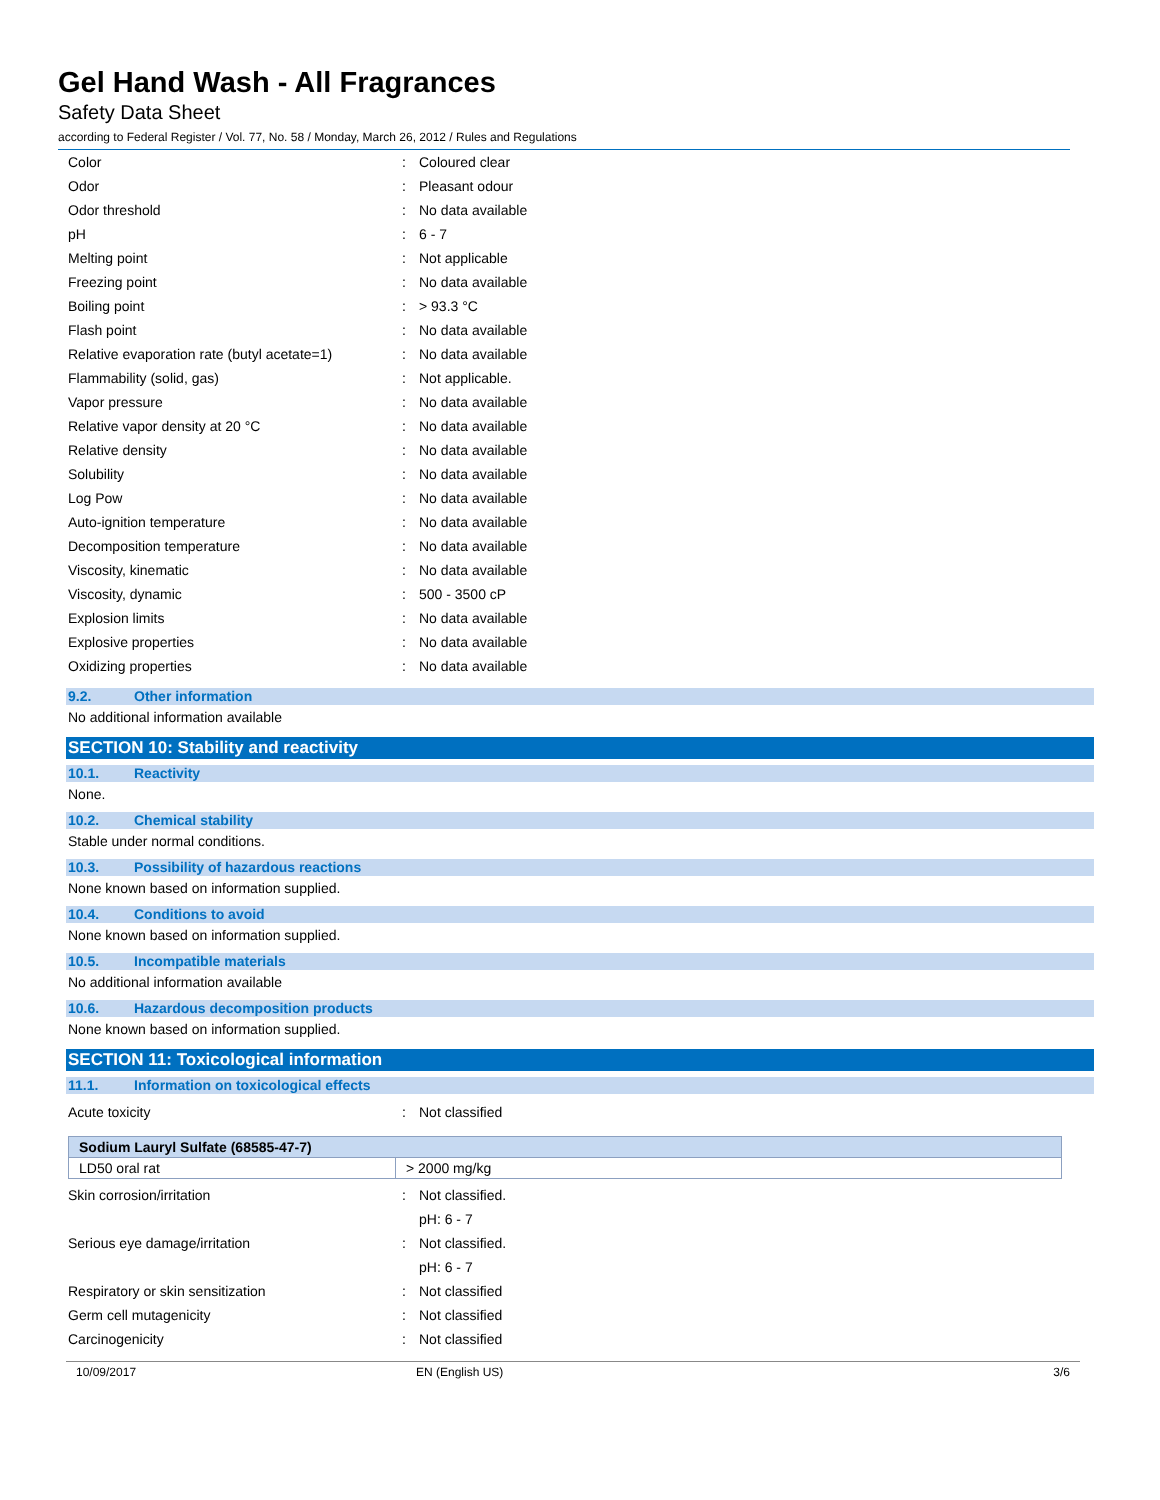Gel Hand Wash - All Fragrances
Safety Data Sheet
according to Federal Register / Vol. 77, No. 58 / Monday, March 26, 2012 / Rules and Regulations
| Color | : | Coloured clear |
| Odor | : | Pleasant odour |
| Odor threshold | : | No data available |
| pH | : | 6 - 7 |
| Melting point | : | Not applicable |
| Freezing point | : | No data available |
| Boiling point | : | > 93.3 °C |
| Flash point | : | No data available |
| Relative evaporation rate (butyl acetate=1) | : | No data available |
| Flammability (solid, gas) | : | Not applicable. |
| Vapor pressure | : | No data available |
| Relative vapor density at 20 °C | : | No data available |
| Relative density | : | No data available |
| Solubility | : | No data available |
| Log Pow | : | No data available |
| Auto-ignition temperature | : | No data available |
| Decomposition temperature | : | No data available |
| Viscosity, kinematic | : | No data available |
| Viscosity, dynamic | : | 500 - 3500 cP |
| Explosion limits | : | No data available |
| Explosive properties | : | No data available |
| Oxidizing properties | : | No data available |
9.2. Other information
No additional information available
SECTION 10: Stability and reactivity
10.1. Reactivity
None.
10.2. Chemical stability
Stable under normal conditions.
10.3. Possibility of hazardous reactions
None known based on information supplied.
10.4. Conditions to avoid
None known based on information supplied.
10.5. Incompatible materials
No additional information available
10.6. Hazardous decomposition products
None known based on information supplied.
SECTION 11: Toxicological information
11.1. Information on toxicological effects
| Acute toxicity | : | Not classified |
| Sodium Lauryl Sulfate (68585-47-7) | |
| --- | --- |
| LD50 oral rat | > 2000 mg/kg |
| Skin corrosion/irritation | : | Not classified. |
| | | pH: 6 - 7 |
| Serious eye damage/irritation | : | Not classified. |
| | | pH: 6 - 7 |
| Respiratory or skin sensitization | : | Not classified |
| Germ cell mutagenicity | : | Not classified |
| Carcinogenicity | : | Not classified |
10/09/2017 EN (English US) 3/6